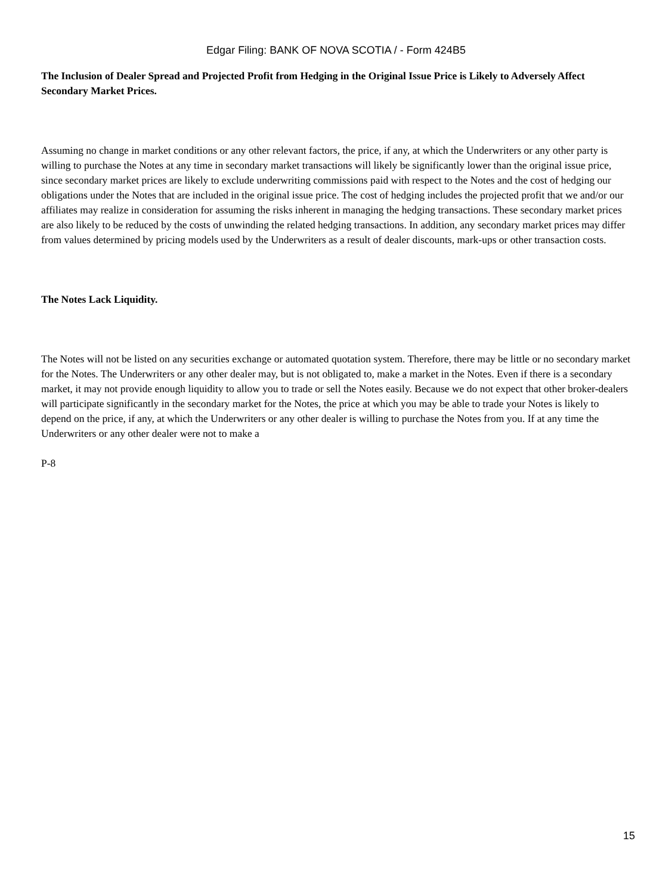Edgar Filing: BANK OF NOVA SCOTIA / - Form 424B5
The Inclusion of Dealer Spread and Projected Profit from Hedging in the Original Issue Price is Likely to Adversely Affect Secondary Market Prices.
Assuming no change in market conditions or any other relevant factors, the price, if any, at which the Underwriters or any other party is willing to purchase the Notes at any time in secondary market transactions will likely be significantly lower than the original issue price, since secondary market prices are likely to exclude underwriting commissions paid with respect to the Notes and the cost of hedging our obligations under the Notes that are included in the original issue price. The cost of hedging includes the projected profit that we and/or our affiliates may realize in consideration for assuming the risks inherent in managing the hedging transactions. These secondary market prices are also likely to be reduced by the costs of unwinding the related hedging transactions. In addition, any secondary market prices may differ from values determined by pricing models used by the Underwriters as a result of dealer discounts, mark-ups or other transaction costs.
The Notes Lack Liquidity.
The Notes will not be listed on any securities exchange or automated quotation system. Therefore, there may be little or no secondary market for the Notes. The Underwriters or any other dealer may, but is not obligated to, make a market in the Notes. Even if there is a secondary market, it may not provide enough liquidity to allow you to trade or sell the Notes easily. Because we do not expect that other broker-dealers will participate significantly in the secondary market for the Notes, the price at which you may be able to trade your Notes is likely to depend on the price, if any, at which the Underwriters or any other dealer is willing to purchase the Notes from you. If at any time the Underwriters or any other dealer were not to make a
P-8
15